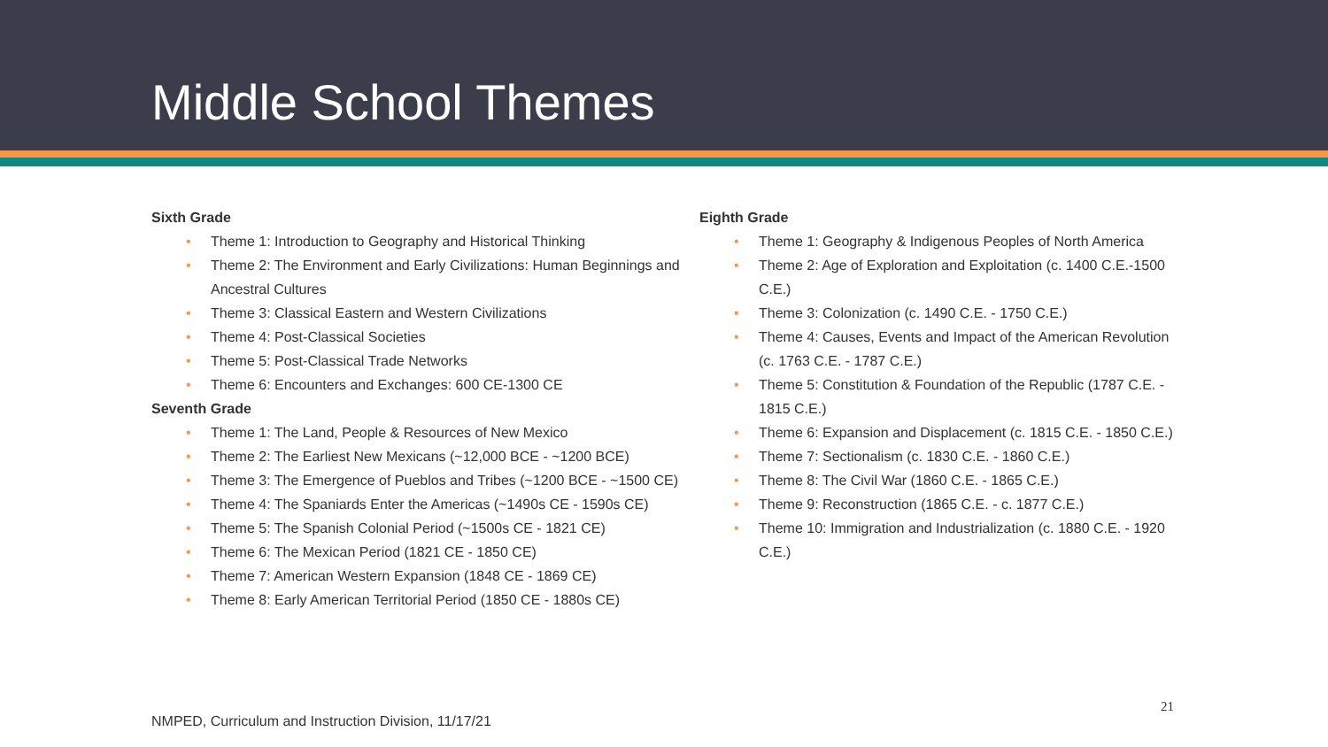Middle School Themes
Sixth Grade
• Theme 1: Introduction to Geography and Historical Thinking
• Theme 2: The Environment and Early Civilizations: Human Beginnings and Ancestral Cultures
• Theme 3: Classical Eastern and Western Civilizations
• Theme 4: Post-Classical Societies
• Theme 5: Post-Classical Trade Networks
• Theme 6: Encounters and Exchanges: 600 CE-1300 CE
Seventh Grade
• Theme 1: The Land, People & Resources of New Mexico
• Theme 2: The Earliest New Mexicans (~12,000 BCE - ~1200 BCE)
• Theme 3: The Emergence of Pueblos and Tribes (~1200 BCE - ~1500 CE)
• Theme 4: The Spaniards Enter the Americas (~1490s CE - 1590s CE)
• Theme 5: The Spanish Colonial Period (~1500s CE - 1821 CE)
• Theme 6: The Mexican Period (1821 CE - 1850 CE)
• Theme 7: American Western Expansion (1848 CE - 1869 CE)
• Theme 8: Early American Territorial Period (1850 CE - 1880s CE)
Eighth Grade
• Theme 1: Geography & Indigenous Peoples of North America
• Theme 2: Age of Exploration and Exploitation (c. 1400 C.E.-1500 C.E.)
• Theme 3: Colonization (c. 1490 C.E. - 1750 C.E.)
• Theme 4: Causes, Events and Impact of the American Revolution (c. 1763 C.E. - 1787 C.E.)
• Theme 5: Constitution & Foundation of the Republic (1787 C.E. - 1815 C.E.)
• Theme 6: Expansion and Displacement (c. 1815 C.E. - 1850 C.E.)
• Theme 7: Sectionalism (c. 1830 C.E. - 1860 C.E.)
• Theme 8: The Civil War (1860 C.E. - 1865 C.E.)
• Theme 9: Reconstruction (1865 C.E. - c. 1877 C.E.)
• Theme 10: Immigration and Industrialization (c. 1880 C.E. - 1920 C.E.)
NMPED, Curriculum and Instruction Division, 11/17/21
21